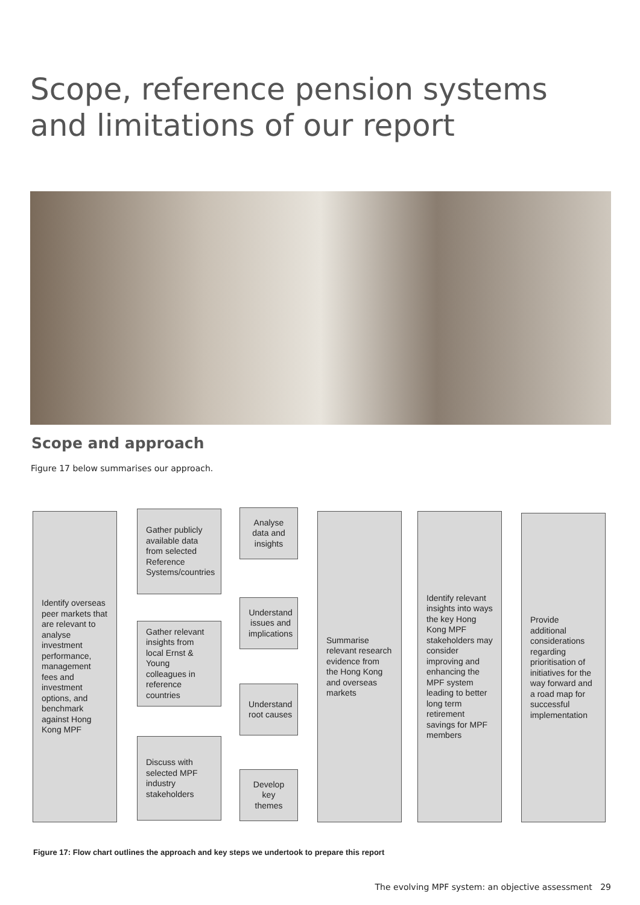Scope, reference pension systems and limitations of our report
Scope and approach
Figure 17 below summarises our approach.
Identify overseas peer markets that are relevant to analyse investment performance, management fees and investment options, and benchmark against Hong Kong MPF
Gather publicly available data from selected Reference Systems/countries
Gather relevant insights from local Ernst & Young colleagues in reference countries
Discuss with selected MPF industry stakeholders
Analyse data and insights
Understand issues and implications
Understand root causes
Develop key themes
Summarise relevant research evidence from the Hong Kong and overseas markets
Identify relevant insights into ways the key Hong Kong MPF stakeholders may consider improving and enhancing the MPF system leading to better long term retirement savings for MPF members
Provide additional considerations regarding prioritisation of initiatives for the way forward and a road map for successful implementation
Figure 17: Flow chart outlines the approach and key steps we undertook to prepare this report
The evolving MPF system: an objective assessment 29